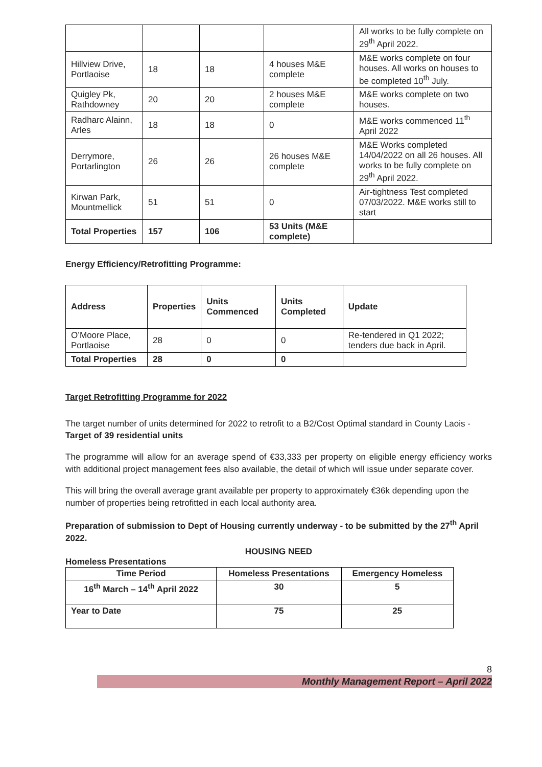| | | | | All works to be fully complete on 29<sup>th</sup> April 2022. |
| Hillview Drive, Portlaoise | 18 | 18 | 4 houses M&E complete | M&E works complete on four houses. All works on houses to be completed 10<sup>th</sup> July. |
| Quigley Pk, Rathdowney | 20 | 20 | 2 houses M&E complete | M&E works complete on two houses. |
| Radharc Alainn, Arles | 18 | 18 | 0 | M&E works commenced 11<sup>th</sup> April 2022 |
| Derrymore, Portarlington | 26 | 26 | 26 houses M&E complete | M&E Works completed 14/04/2022 on all 26 houses. All works to be fully complete on 29<sup>th</sup> April 2022. |
| Kirwan Park, Mountmellick | 51 | 51 | 0 | Air-tightness Test completed 07/03/2022. M&E works still to start |
| Total Properties | 157 | 106 | 53 Units (M&E complete) | |
Energy Efficiency/Retrofitting Programme:
| Address | Properties | Units Commenced | Units Completed | Update |
| --- | --- | --- | --- | --- |
| O’Moore Place, Portlaoise | 28 | 0 | 0 | Re-tendered in Q1 2022; tenders due back in April. |
| Total Properties | 28 | 0 | 0 | |
Target Retrofitting Programme for 2022
The target number of units determined for 2022 to retrofit to a B2/Cost Optimal standard in County Laois - Target of 39 residential units
The programme will allow for an average spend of €33,333 per property on eligible energy efficiency works with additional project management fees also available, the detail of which will issue under separate cover.
This will bring the overall average grant available per property to approximately €36k depending upon the number of properties being retrofitted in each local authority area.
Preparation of submission to Dept of Housing currently underway - to be submitted by the 27<sup>th</sup> April 2022.
HOUSING NEED
Homeless Presentations
| Time Period | Homeless Presentations | Emergency Homeless |
| --- | --- | --- |
| 16<sup>th</sup> March – 14<sup>th</sup> April 2022 | 30 | 5 |
| Year to Date | 75 | 25 |
8
Monthly Management Report – April 2022